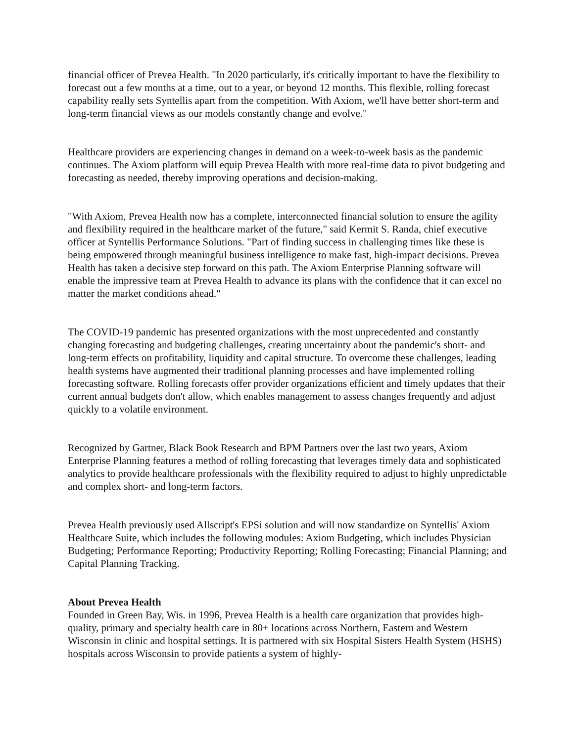financial officer of Prevea Health. "In 2020 particularly, it's critically important to have the flexibility to forecast out a few months at a time, out to a year, or beyond 12 months. This flexible, rolling forecast capability really sets Syntellis apart from the competition. With Axiom, we'll have better short-term and long-term financial views as our models constantly change and evolve."
Healthcare providers are experiencing changes in demand on a week-to-week basis as the pandemic continues. The Axiom platform will equip Prevea Health with more real-time data to pivot budgeting and forecasting as needed, thereby improving operations and decision-making.
"With Axiom, Prevea Health now has a complete, interconnected financial solution to ensure the agility and flexibility required in the healthcare market of the future," said Kermit S. Randa, chief executive officer at Syntellis Performance Solutions. "Part of finding success in challenging times like these is being empowered through meaningful business intelligence to make fast, high-impact decisions. Prevea Health has taken a decisive step forward on this path. The Axiom Enterprise Planning software will enable the impressive team at Prevea Health to advance its plans with the confidence that it can excel no matter the market conditions ahead."
The COVID-19 pandemic has presented organizations with the most unprecedented and constantly changing forecasting and budgeting challenges, creating uncertainty about the pandemic's short- and long-term effects on profitability, liquidity and capital structure. To overcome these challenges, leading health systems have augmented their traditional planning processes and have implemented rolling forecasting software. Rolling forecasts offer provider organizations efficient and timely updates that their current annual budgets don't allow, which enables management to assess changes frequently and adjust quickly to a volatile environment.
Recognized by Gartner, Black Book Research and BPM Partners over the last two years, Axiom Enterprise Planning features a method of rolling forecasting that leverages timely data and sophisticated analytics to provide healthcare professionals with the flexibility required to adjust to highly unpredictable and complex short- and long-term factors.
Prevea Health previously used Allscript's EPSi solution and will now standardize on Syntellis' Axiom Healthcare Suite, which includes the following modules: Axiom Budgeting, which includes Physician Budgeting; Performance Reporting; Productivity Reporting; Rolling Forecasting; Financial Planning; and Capital Planning Tracking.
About Prevea Health
Founded in Green Bay, Wis. in 1996, Prevea Health is a health care organization that provides high-quality, primary and specialty health care in 80+ locations across Northern, Eastern and Western Wisconsin in clinic and hospital settings. It is partnered with six Hospital Sisters Health System (HSHS) hospitals across Wisconsin to provide patients a system of highly-